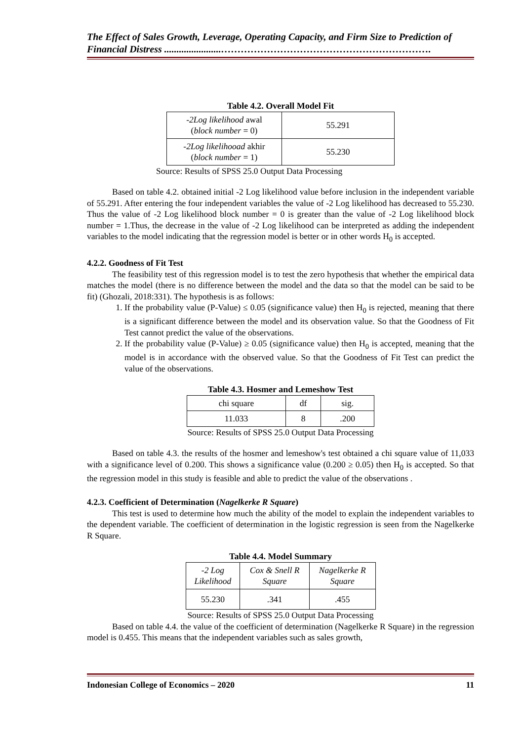The Effect of Sales Growth, Leverage, Operating Capacity, and Firm Size to Prediction of Financial Distress .......................……………………………………………………….
Table 4.2. Overall Model Fit
| -2Log likelihood awal ( block number = 0) | 55.291 |
| -2Log likelihooad akhir ( block number = 1) | 55.230 |
Source: Results of SPSS 25.0 Output Data Processing
Based on table 4.2. obtained initial -2 Log likelihood value before inclusion in the independent variable of 55.291. After entering the four independent variables the value of -2 Log likelihood has decreased to 55.230. Thus the value of -2 Log likelihood block number = 0 is greater than the value of -2 Log likelihood block number = 1.Thus, the decrease in the value of -2 Log likelihood can be interpreted as adding the independent variables to the model indicating that the regression model is better or in other words H<sub>0</sub> is accepted.
4.2.2. Goodness of Fit Test
The feasibility test of this regression model is to test the zero hypothesis that whether the empirical data matches the model (there is no difference between the model and the data so that the model can be said to be fit) (Ghozali, 2018:331). The hypothesis is as follows:
1. If the probability value (P-Value) ≤ 0.05 (significance value) then H<sub>0</sub> is rejected, meaning that there is a significant difference between the model and its observation value. So that the Goodness of Fit Test cannot predict the value of the observations.
2. If the probability value (P-Value) ≥ 0.05 (significance value) then H<sub>0</sub> is accepted, meaning that the model is in accordance with the observed value. So that the Goodness of Fit Test can predict the value of the observations.
Table 4.3. Hosmer and Lemeshow Test
| chi square | df | sig. |
| 11.033 | 8 | .200 |
Source: Results of SPSS 25.0 Output Data Processing
Based on table 4.3. the results of the hosmer and lemeshow's test obtained a chi square value of 11,033 with a significance level of 0.200. This shows a significance value (0.200 ≥ 0.05) then H<sub>0</sub> is accepted. So that the regression model in this study is feasible and able to predict the value of the observations .
4.2.3. Coefficient of Determination (Nagelkerke R Square)
This test is used to determine how much the ability of the model to explain the independent variables to the dependent variable. The coefficient of determination in the logistic regression is seen from the Nagelkerke R Square.
Table 4.4. Model Summary
| -2 Log Likelihood | Cox & Snell R Square | Nagelkerke R Square |
| 55.230 | .341 | .455 |
Source: Results of SPSS 25.0 Output Data Processing
Based on table 4.4. the value of the coefficient of determination (Nagelkerke R Square) in the regression model is 0.455. This means that the independent variables such as sales growth,
Indonesian College of Economics – 2020 11